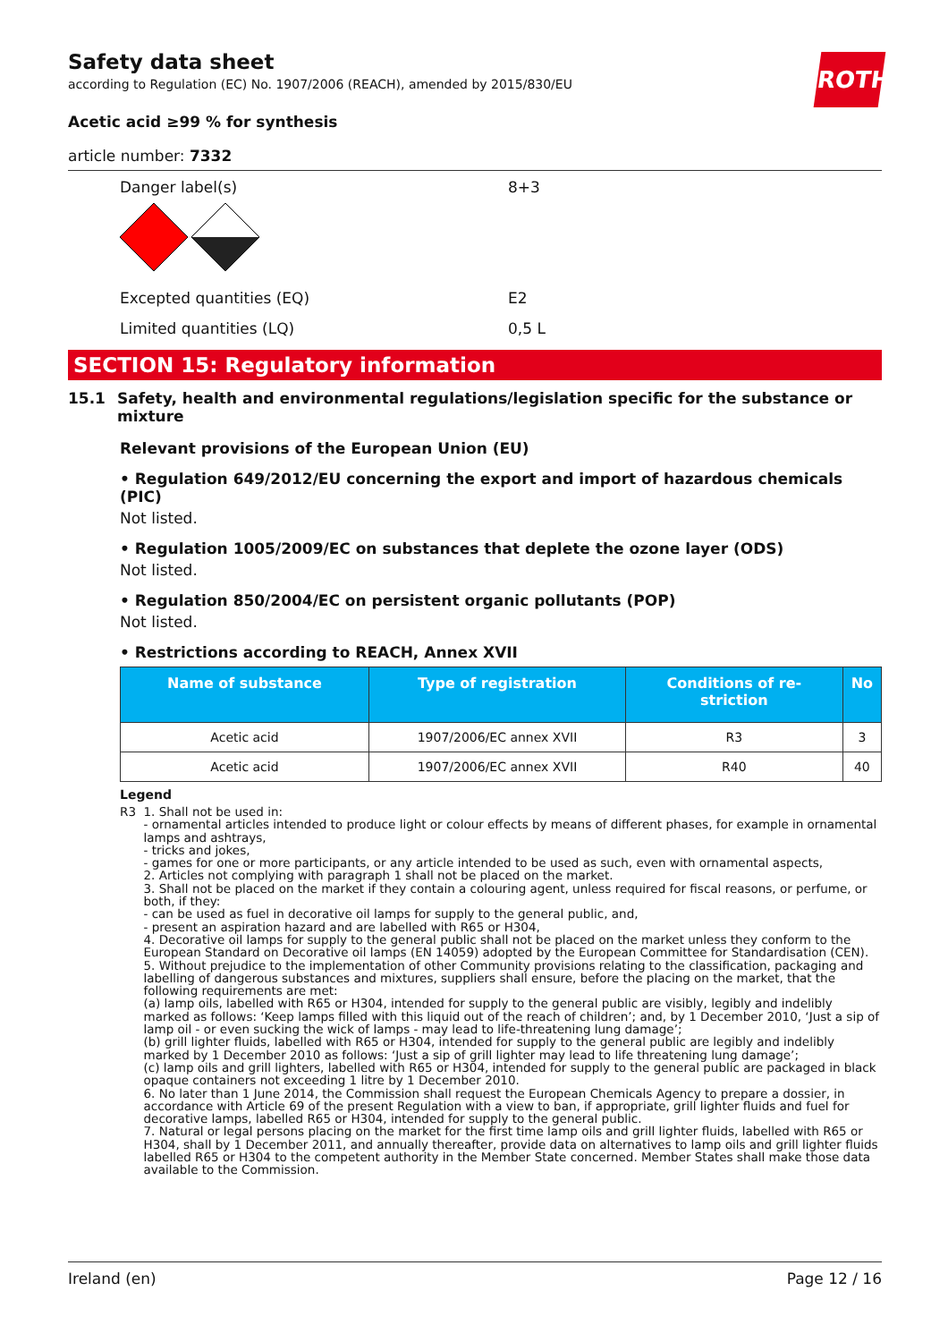ROTH
Safety data sheet
according to Regulation (EC) No. 1907/2006 (REACH), amended by 2015/830/EU
Acetic acid ≥99 % for synthesis
article number: 7332
Danger label(s) 8+3
Excepted quantities (EQ) E2
Limited quantities (LQ) 0,5 L
SECTION 15: Regulatory information
15.1 Safety, health and environmental regulations/legislation specific for the substance or mixture
Relevant provisions of the European Union (EU)
• Regulation 649/2012/EU concerning the export and import of hazardous chemicals (PIC)
Not listed.
• Regulation 1005/2009/EC on substances that deplete the ozone layer (ODS)
Not listed.
• Regulation 850/2004/EC on persistent organic pollutants (POP)
Not listed.
• Restrictions according to REACH, Annex XVII
| Name of substance | Type of registration | Conditions of re- striction | No |
| --- | --- | --- | --- |
| Acetic acid | 1907/2006/EC annex XVII | R3 | 3 |
| Acetic acid | 1907/2006/EC annex XVII | R40 | 40 |
Legend
R3 1. Shall not be used in:
- ornamental articles intended to produce light or colour effects by means of different phases, for example in ornamental lamps and ashtrays,
- tricks and jokes,
- games for one or more participants, or any article intended to be used as such, even with ornamental aspects,
2. Articles not complying with paragraph 1 shall not be placed on the market.
3. Shall not be placed on the market if they contain a colouring agent, unless required for fiscal reasons, or perfume, or both, if they:
- can be used as fuel in decorative oil lamps for supply to the general public, and,
- present an aspiration hazard and are labelled with R65 or H304,
4. Decorative oil lamps for supply to the general public shall not be placed on the market unless they conform to the European Standard on Decorative oil lamps (EN 14059) adopted by the European Committee for Standardisation (CEN).
5. Without prejudice to the implementation of other Community provisions relating to the classification, packaging and labelling of dangerous substances and mixtures, suppliers shall ensure, before the placing on the market, that the following requirements are met:
(a) lamp oils, labelled with R65 or H304, intended for supply to the general public are visibly, legibly and indelibly marked as follows: ‘Keep lamps filled with this liquid out of the reach of children’; and, by 1 December 2010, ‘Just a sip of lamp oil - or even sucking the wick of lamps - may lead to life-threatening lung damage’;
(b) grill lighter fluids, labelled with R65 or H304, intended for supply to the general public are legibly and indelibly marked by 1 December 2010 as follows: ‘Just a sip of grill lighter may lead to life threatening lung damage’;
(c) lamp oils and grill lighters, labelled with R65 or H304, intended for supply to the general public are packaged in black opaque containers not exceeding 1 litre by 1 December 2010.
6. No later than 1 June 2014, the Commission shall request the European Chemicals Agency to prepare a dossier, in accordance with Article 69 of the present Regulation with a view to ban, if appropriate, grill lighter fluids and fuel for decorative lamps, labelled R65 or H304, intended for supply to the general public.
7. Natural or legal persons placing on the market for the first time lamp oils and grill lighter fluids, labelled with R65 or H304, shall by 1 December 2011, and annually thereafter, provide data on alternatives to lamp oils and grill lighter fluids labelled R65 or H304 to the competent authority in the Member State concerned. Member States shall make those data available to the Commission.
Ireland (en) Page 12 / 16